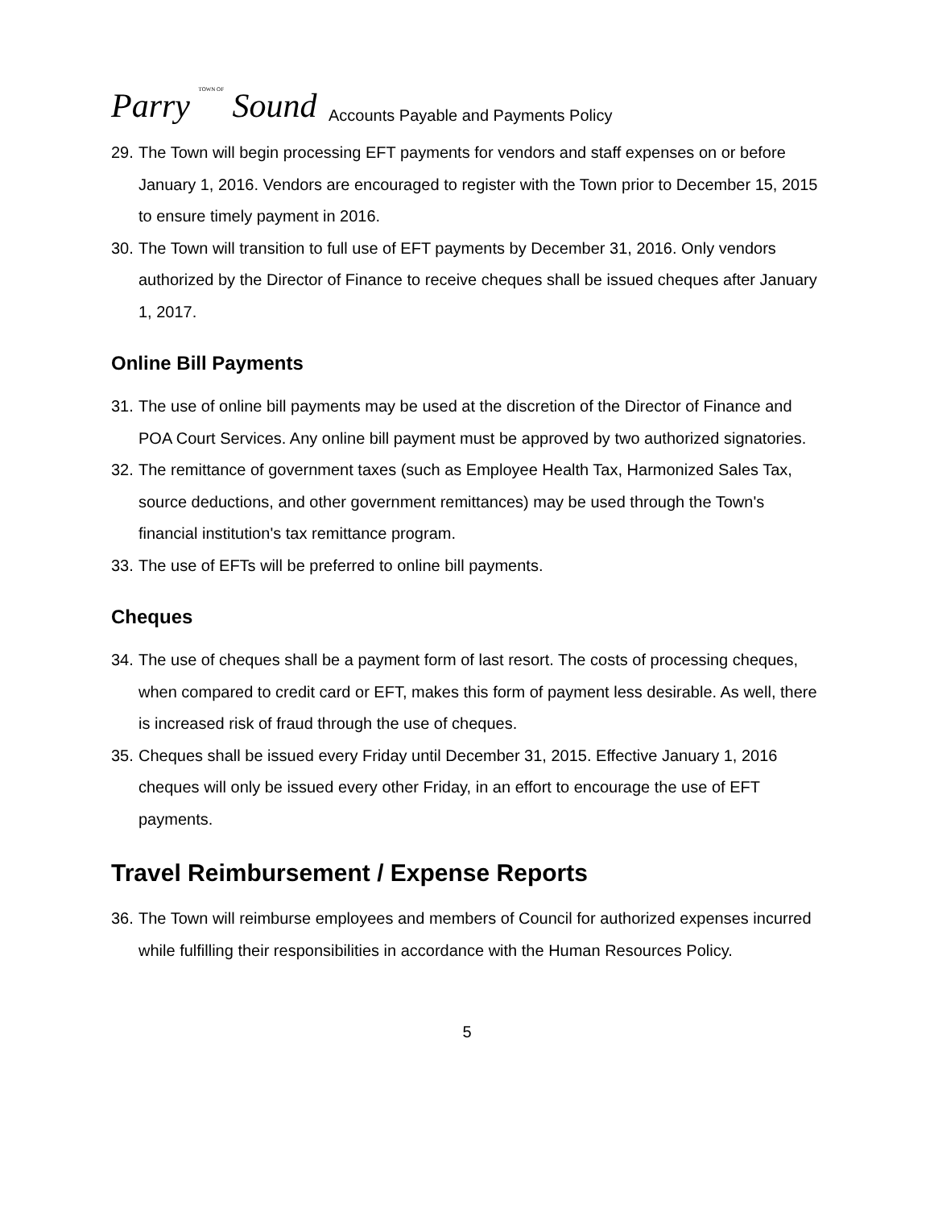Parry TOWN OF Sound
Accounts Payable and Payments Policy
29. The Town will begin processing EFT payments for vendors and staff expenses on or before January 1, 2016. Vendors are encouraged to register with the Town prior to December 15, 2015 to ensure timely payment in 2016.
30. The Town will transition to full use of EFT payments by December 31, 2016. Only vendors authorized by the Director of Finance to receive cheques shall be issued cheques after January 1, 2017.
Online Bill Payments
31. The use of online bill payments may be used at the discretion of the Director of Finance and POA Court Services. Any online bill payment must be approved by two authorized signatories.
32. The remittance of government taxes (such as Employee Health Tax, Harmonized Sales Tax, source deductions, and other government remittances) may be used through the Town's financial institution's tax remittance program.
33. The use of EFTs will be preferred to online bill payments.
Cheques
34. The use of cheques shall be a payment form of last resort. The costs of processing cheques, when compared to credit card or EFT, makes this form of payment less desirable. As well, there is increased risk of fraud through the use of cheques.
35. Cheques shall be issued every Friday until December 31, 2015. Effective January 1, 2016 cheques will only be issued every other Friday, in an effort to encourage the use of EFT payments.
Travel Reimbursement / Expense Reports
36. The Town will reimburse employees and members of Council for authorized expenses incurred while fulfilling their responsibilities in accordance with the Human Resources Policy.
5